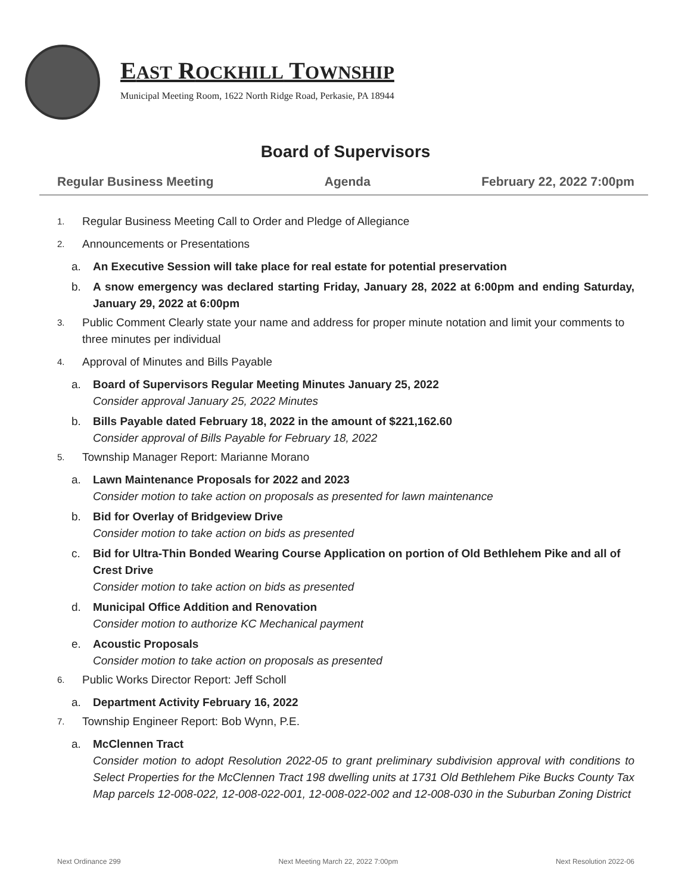EAST ROCKHILL TOWNSHIP
Municipal Meeting Room, 1622 North Ridge Road, Perkasie, PA 18944
Board of Supervisors
Regular Business Meeting Agenda February 22, 2022 7:00pm
1. Regular Business Meeting Call to Order and Pledge of Allegiance
2. Announcements or Presentations
a. An Executive Session will take place for real estate for potential preservation
b. A snow emergency was declared starting Friday, January 28, 2022 at 6:00pm and ending Saturday, January 29, 2022 at 6:00pm
3. Public Comment Clearly state your name and address for proper minute notation and limit your comments to three minutes per individual
4. Approval of Minutes and Bills Payable
a. Board of Supervisors Regular Meeting Minutes January 25, 2022
Consider approval January 25, 2022 Minutes
b. Bills Payable dated February 18, 2022 in the amount of $221,162.60
Consider approval of Bills Payable for February 18, 2022
5. Township Manager Report: Marianne Morano
a. Lawn Maintenance Proposals for 2022 and 2023
Consider motion to take action on proposals as presented for lawn maintenance
b. Bid for Overlay of Bridgeview Drive
Consider motion to take action on bids as presented
c. Bid for Ultra-Thin Bonded Wearing Course Application on portion of Old Bethlehem Pike and all of Crest Drive
Consider motion to take action on bids as presented
d. Municipal Office Addition and Renovation
Consider motion to authorize KC Mechanical payment
e. Acoustic Proposals
Consider motion to take action on proposals as presented
6. Public Works Director Report: Jeff Scholl
a. Department Activity February 16, 2022
7. Township Engineer Report: Bob Wynn, P.E.
a. McClennen Tract
Consider motion to adopt Resolution 2022-05 to grant preliminary subdivision approval with conditions to Select Properties for the McClennen Tract 198 dwelling units at 1731 Old Bethlehem Pike Bucks County Tax Map parcels 12-008-022, 12-008-022-001, 12-008-022-002 and 12-008-030 in the Suburban Zoning District
Next Ordinance 299 Next Meeting March 22, 2022 7:00pm Next Resolution 2022-06